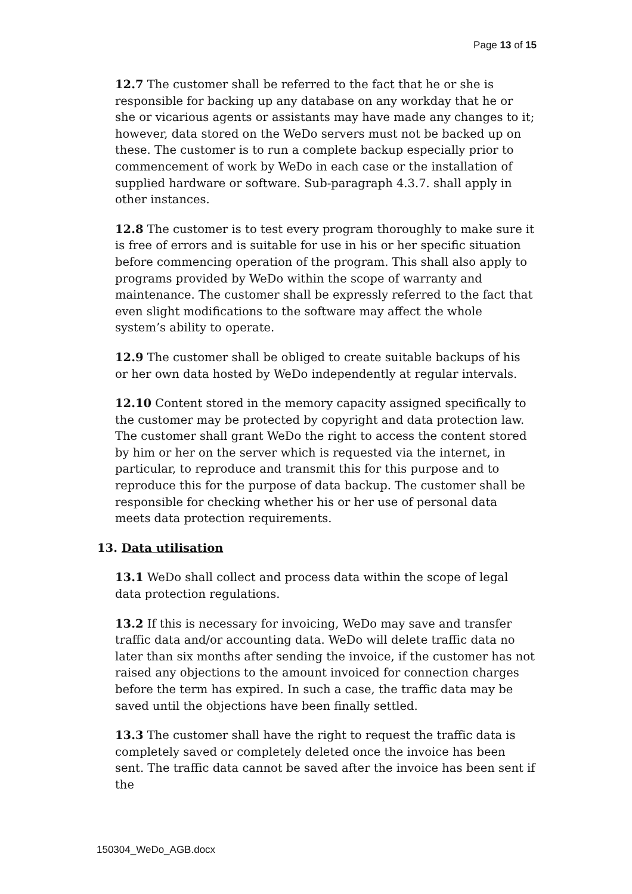Page 13 of 15
12.7 The customer shall be referred to the fact that he or she is responsible for backing up any database on any workday that he or she or vicarious agents or assistants may have made any changes to it; however, data stored on the WeDo servers must not be backed up on these. The customer is to run a complete backup especially prior to commencement of work by WeDo in each case or the installation of supplied hardware or software. Sub-paragraph 4.3.7. shall apply in other instances.
12.8 The customer is to test every program thoroughly to make sure it is free of errors and is suitable for use in his or her specific situation before commencing operation of the program. This shall also apply to programs provided by WeDo within the scope of warranty and maintenance. The customer shall be expressly referred to the fact that even slight modifications to the software may affect the whole system’s ability to operate.
12.9 The customer shall be obliged to create suitable backups of his or her own data hosted by WeDo independently at regular intervals.
12.10 Content stored in the memory capacity assigned specifically to the customer may be protected by copyright and data protection law. The customer shall grant WeDo the right to access the content stored by him or her on the server which is requested via the internet, in particular, to reproduce and transmit this for this purpose and to reproduce this for the purpose of data backup. The customer shall be responsible for checking whether his or her use of personal data meets data protection requirements.
13. Data utilisation
13.1 WeDo shall collect and process data within the scope of legal data protection regulations.
13.2 If this is necessary for invoicing, WeDo may save and transfer traffic data and/or accounting data. WeDo will delete traffic data no later than six months after sending the invoice, if the customer has not raised any objections to the amount invoiced for connection charges before the term has expired. In such a case, the traffic data may be saved until the objections have been finally settled.
13.3 The customer shall have the right to request the traffic data is completely saved or completely deleted once the invoice has been sent. The traffic data cannot be saved after the invoice has been sent if the
150304_WeDo_AGB.docx